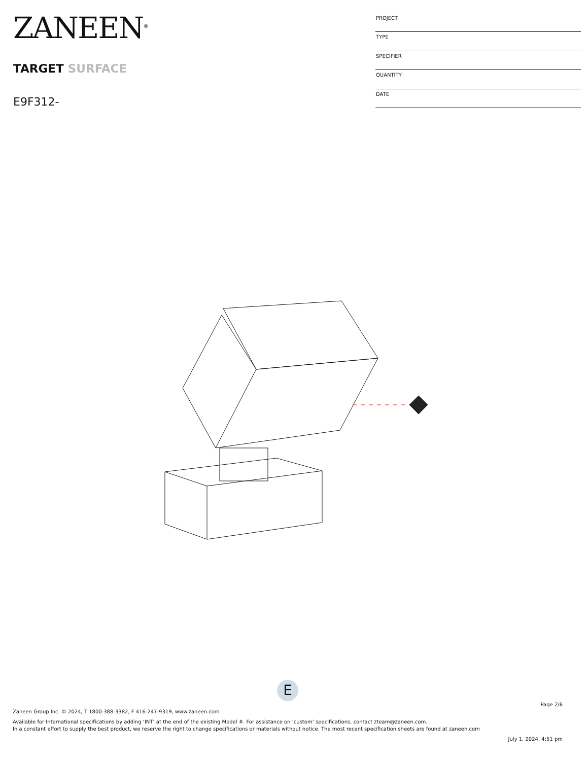ZANEEN<sup>®</sup>
TARGET SURFACE
E9F312-
| PROJECT |
| TYPE |
| SPECIFIER |
| QUANTITY |
| DATE |
E
Page 2/6
Zaneen Group Inc. © 2024, T 1800-388-3382, F 416-247-9319, www.zaneen.com
Available for International specifications by adding ‘INT’ at the end of the existing Model #. For assistance on ‘custom’ specifications, contact zteam@zaneen.com.
In a constant effort to supply the best product, we reserve the right to change specifications or materials without notice. The most recent specification sheets are found at zaneen.com
July 1, 2024, 4:51 pm